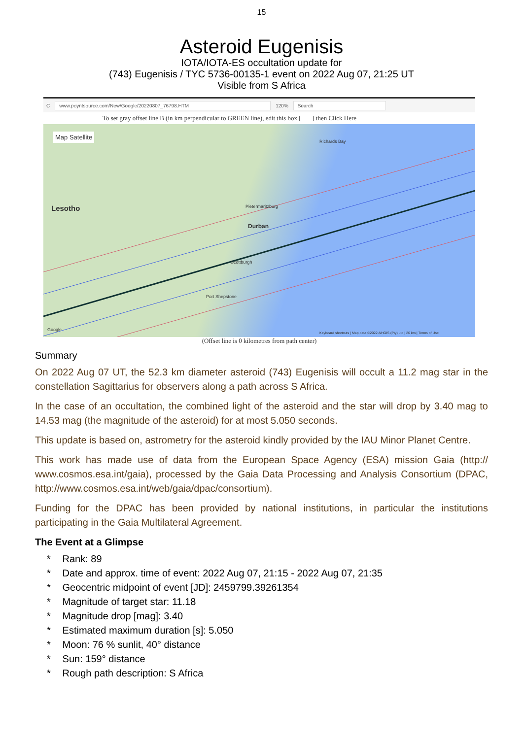15
Asteroid Eugenisis
IOTA/IOTA-ES occultation update for
(743) Eugenisis / TYC 5736-00135-1 event on 2022 Aug 07, 21:25 UT
Visible from S Africa
Cwww.poyntsource.com/New/Google/20220807_76798.HTM 120% Search
To set gray offset line B (in km perpendicular to GREEN line), edit this box [ ] then Click Here
Map Satellite
Lesotho Pietermaritzburg
Durban
Scottburgh
Port Shepstone
Richards Bay
Google
Keyboard shortcuts | Map data ©2022 AfriGIS (Pty) Ltd | 20 km | Terms of Use
(Offset line is 0 kilometres from path center)
Summary
On 2022 Aug 07 UT, the 52.3 km diameter asteroid (743) Eugenisis will occult a 11.2 mag star in the constellation Sagittarius for observers along a path across S Africa.
In the case of an occultation, the combined light of the asteroid and the star will drop by 3.40 mag to 14.53 mag (the magnitude of the asteroid) for at most 5.050 seconds.
This update is based on, astrometry for the asteroid kindly provided by the IAU Minor Planet Centre.
This work has made use of data from the European Space Agency (ESA) mission Gaia (http:// www.cosmos.esa.int/gaia), processed by the Gaia Data Processing and Analysis Consortium (DPAC, http://www.cosmos.esa.int/web/gaia/dpac/consortium).
Funding for the DPAC has been provided by national institutions, in particular the institutions participating in the Gaia Multilateral Agreement.
The Event at a Glimpse
* Rank: 89
* Date and approx. time of event: 2022 Aug 07, 21:15 - 2022 Aug 07, 21:35
* Geocentric midpoint of event [JD]: 2459799.39261354
* Magnitude of target star: 11.18
* Magnitude drop [mag]: 3.40
* Estimated maximum duration [s]: 5.050
* Moon: 76 % sunlit, 40° distance
* Sun: 159° distance
* Rough path description: S Africa